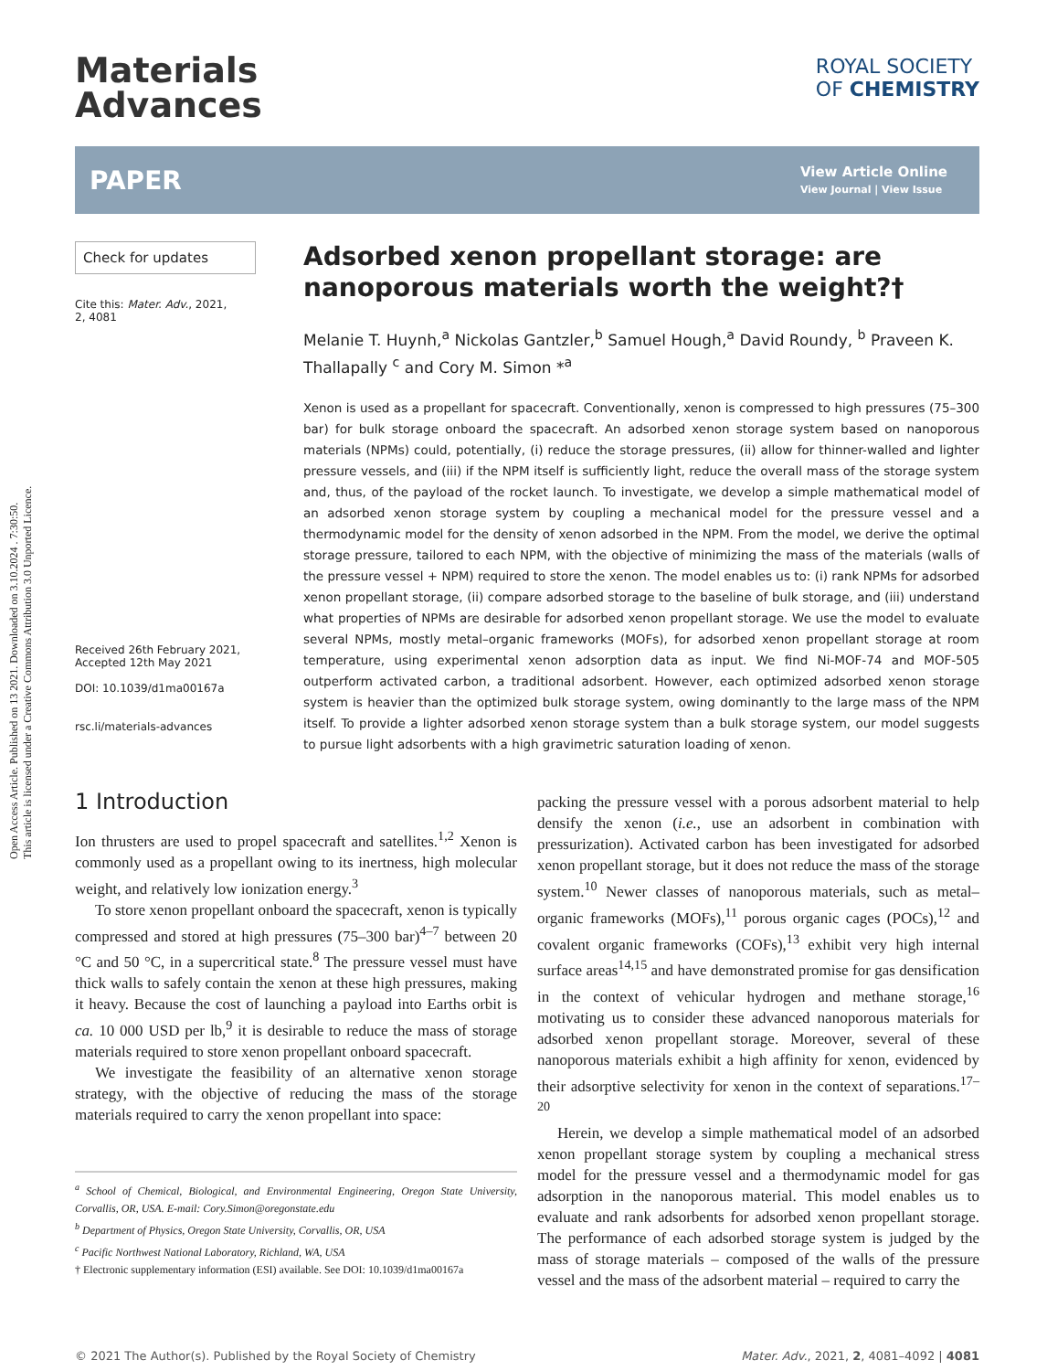Open Access Article. Published on 13 2021. Downloaded on 3.10.2024 . 7:30:50.
This article is licensed under a Creative Commons Attribution 3.0 Unported Licence.
Materials
Advances
ROYAL SOCIETY
OF CHEMISTRY
PAPER
View Article Online
View Journal | View Issue
Check for updates
Cite this: Mater. Adv., 2021,
2, 4081
Received 26th February 2021,
Accepted 12th May 2021
DOI: 10.1039/d1ma00167a
rsc.li/materials-advances
Adsorbed xenon propellant storage: are nanoporous materials worth the weight?†
Melanie T. Huynh,<sup>a</sup> Nickolas Gantzler,<sup>b</sup> Samuel Hough,<sup>a</sup> David Roundy, <sup>b</sup> Praveen K. Thallapally <sup>c</sup> and Cory M. Simon *<sup>a</sup>
Xenon is used as a propellant for spacecraft. Conventionally, xenon is compressed to high pressures (75–300 bar) for bulk storage onboard the spacecraft. An adsorbed xenon storage system based on nanoporous materials (NPMs) could, potentially, (i) reduce the storage pressures, (ii) allow for thinner-walled and lighter pressure vessels, and (iii) if the NPM itself is sufficiently light, reduce the overall mass of the storage system and, thus, of the payload of the rocket launch. To investigate, we develop a simple mathematical model of an adsorbed xenon storage system by coupling a mechanical model for the pressure vessel and a thermodynamic model for the density of xenon adsorbed in the NPM. From the model, we derive the optimal storage pressure, tailored to each NPM, with the objective of minimizing the mass of the materials (walls of the pressure vessel + NPM) required to store the xenon. The model enables us to: (i) rank NPMs for adsorbed xenon propellant storage, (ii) compare adsorbed storage to the baseline of bulk storage, and (iii) understand what properties of NPMs are desirable for adsorbed xenon propellant storage. We use the model to evaluate several NPMs, mostly metal–organic frameworks (MOFs), for adsorbed xenon propellant storage at room temperature, using experimental xenon adsorption data as input. We find Ni-MOF-74 and MOF-505 outperform activated carbon, a traditional adsorbent. However, each optimized adsorbed xenon storage system is heavier than the optimized bulk storage system, owing dominantly to the large mass of the NPM itself. To provide a lighter adsorbed xenon storage system than a bulk storage system, our model suggests to pursue light adsorbents with a high gravimetric saturation loading of xenon.
1 Introduction
Ion thrusters are used to propel spacecraft and satellites.<sup>1,2</sup> Xenon is commonly used as a propellant owing to its inertness, high molecular weight, and relatively low ionization energy.<sup>3</sup>
To store xenon propellant onboard the spacecraft, xenon is typically compressed and stored at high pressures (75–300 bar)<sup>4–7</sup> between 20 °C and 50 °C, in a supercritical state.<sup>8</sup> The pressure vessel must have thick walls to safely contain the xenon at these high pressures, making it heavy. Because the cost of launching a payload into Earths orbit is ca. 10 000 USD per lb,<sup>9</sup> it is desirable to reduce the mass of storage materials required to store xenon propellant onboard spacecraft.
We investigate the feasibility of an alternative xenon storage strategy, with the objective of reducing the mass of the storage materials required to carry the xenon propellant into space:
<sup>a</sup> School of Chemical, Biological, and Environmental Engineering, Oregon State University, Corvallis, OR, USA. E-mail: Cory.Simon@oregonstate.edu
<sup>b</sup> Department of Physics, Oregon State University, Corvallis, OR, USA
<sup>c</sup> Pacific Northwest National Laboratory, Richland, WA, USA
† Electronic supplementary information (ESI) available. See DOI: 10.1039/d1ma00167a
packing the pressure vessel with a porous adsorbent material to help densify the xenon (i.e., use an adsorbent in combination with pressurization). Activated carbon has been investigated for adsorbed xenon propellant storage, but it does not reduce the mass of the storage system.<sup>10</sup> Newer classes of nanoporous materials, such as metal–organic frameworks (MOFs),<sup>11</sup> porous organic cages (POCs),<sup>12</sup> and covalent organic frameworks (COFs),<sup>13</sup> exhibit very high internal surface areas<sup>14,15</sup> and have demonstrated promise for gas densification in the context of vehicular hydrogen and methane storage,<sup>16</sup> motivating us to consider these advanced nanoporous materials for adsorbed xenon propellant storage. Moreover, several of these nanoporous materials exhibit a high affinity for xenon, evidenced by their adsorptive selectivity for xenon in the context of separations.<sup>17–20</sup>
Herein, we develop a simple mathematical model of an adsorbed xenon propellant storage system by coupling a mechanical stress model for the pressure vessel and a thermodynamic model for gas adsorption in the nanoporous material. This model enables us to evaluate and rank adsorbents for adsorbed xenon propellant storage. The performance of each adsorbed storage system is judged by the mass of storage materials – composed of the walls of the pressure vessel and the mass of the adsorbent material – required to carry the
© 2021 The Author(s). Published by the Royal Society of Chemistry Mater. Adv., 2021, 2, 4081–4092 | 4081